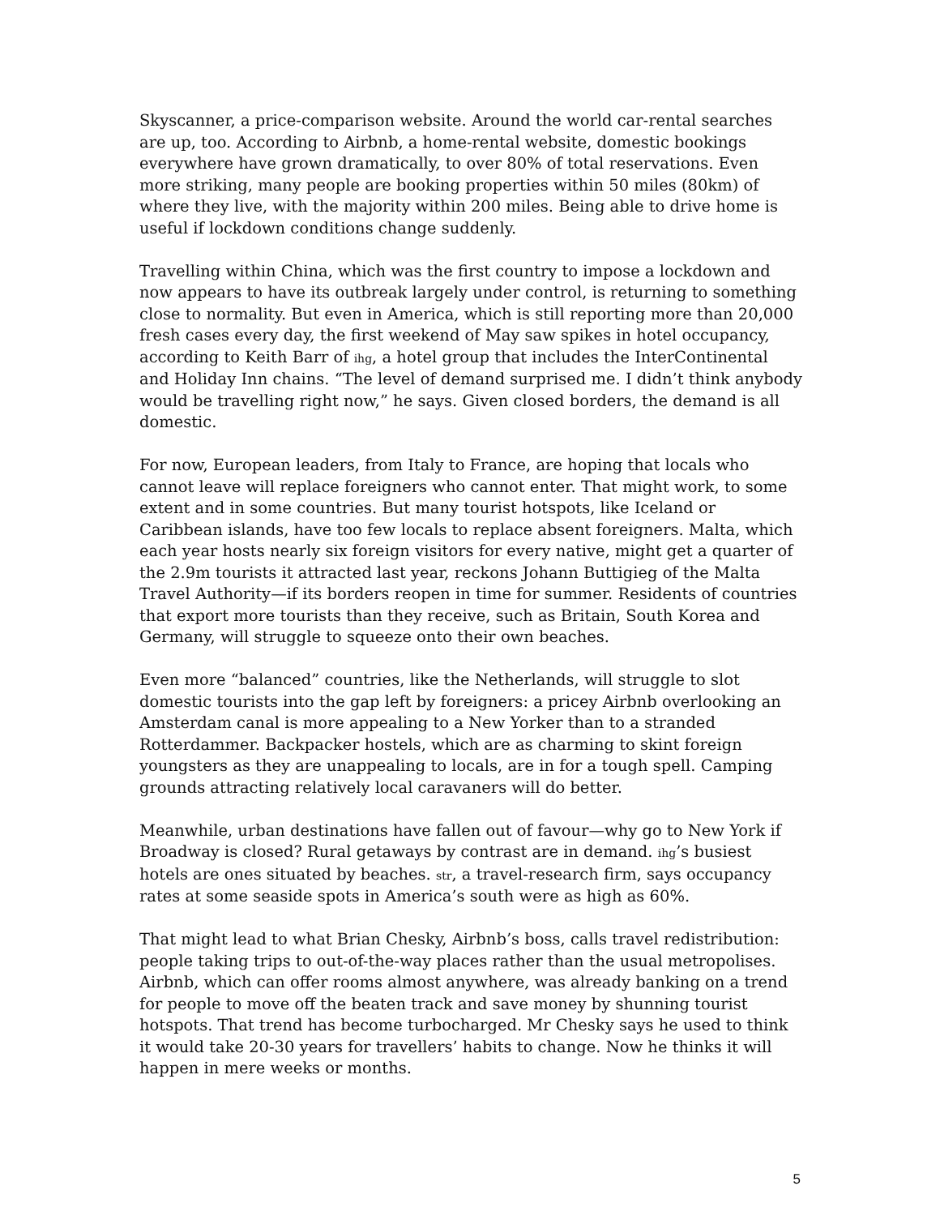Skyscanner, a price-comparison website. Around the world car-rental searches are up, too. According to Airbnb, a home-rental website, domestic bookings everywhere have grown dramatically, to over 80% of total reservations. Even more striking, many people are booking properties within 50 miles (80km) of where they live, with the majority within 200 miles. Being able to drive home is useful if lockdown conditions change suddenly.
Travelling within China, which was the first country to impose a lockdown and now appears to have its outbreak largely under control, is returning to something close to normality. But even in America, which is still reporting more than 20,000 fresh cases every day, the first weekend of May saw spikes in hotel occupancy, according to Keith Barr of ihg, a hotel group that includes the InterContinental and Holiday Inn chains. “The level of demand surprised me. I didn’t think anybody would be travelling right now,” he says. Given closed borders, the demand is all domestic.
For now, European leaders, from Italy to France, are hoping that locals who cannot leave will replace foreigners who cannot enter. That might work, to some extent and in some countries. But many tourist hotspots, like Iceland or Caribbean islands, have too few locals to replace absent foreigners. Malta, which each year hosts nearly six foreign visitors for every native, might get a quarter of the 2.9m tourists it attracted last year, reckons Johann Buttigieg of the Malta Travel Authority—if its borders reopen in time for summer. Residents of countries that export more tourists than they receive, such as Britain, South Korea and Germany, will struggle to squeeze onto their own beaches.
Even more “balanced” countries, like the Netherlands, will struggle to slot domestic tourists into the gap left by foreigners: a pricey Airbnb overlooking an Amsterdam canal is more appealing to a New Yorker than to a stranded Rotterdammer. Backpacker hostels, which are as charming to skint foreign youngsters as they are unappealing to locals, are in for a tough spell. Camping grounds attracting relatively local caravaners will do better.
Meanwhile, urban destinations have fallen out of favour—why go to New York if Broadway is closed? Rural getaways by contrast are in demand. ihg’s busiest hotels are ones situated by beaches. str, a travel-research firm, says occupancy rates at some seaside spots in America’s south were as high as 60%.
That might lead to what Brian Chesky, Airbnb’s boss, calls travel redistribution: people taking trips to out-of-the-way places rather than the usual metropolises. Airbnb, which can offer rooms almost anywhere, was already banking on a trend for people to move off the beaten track and save money by shunning tourist hotspots. That trend has become turbocharged. Mr Chesky says he used to think it would take 20-30 years for travellers’ habits to change. Now he thinks it will happen in mere weeks or months.
5